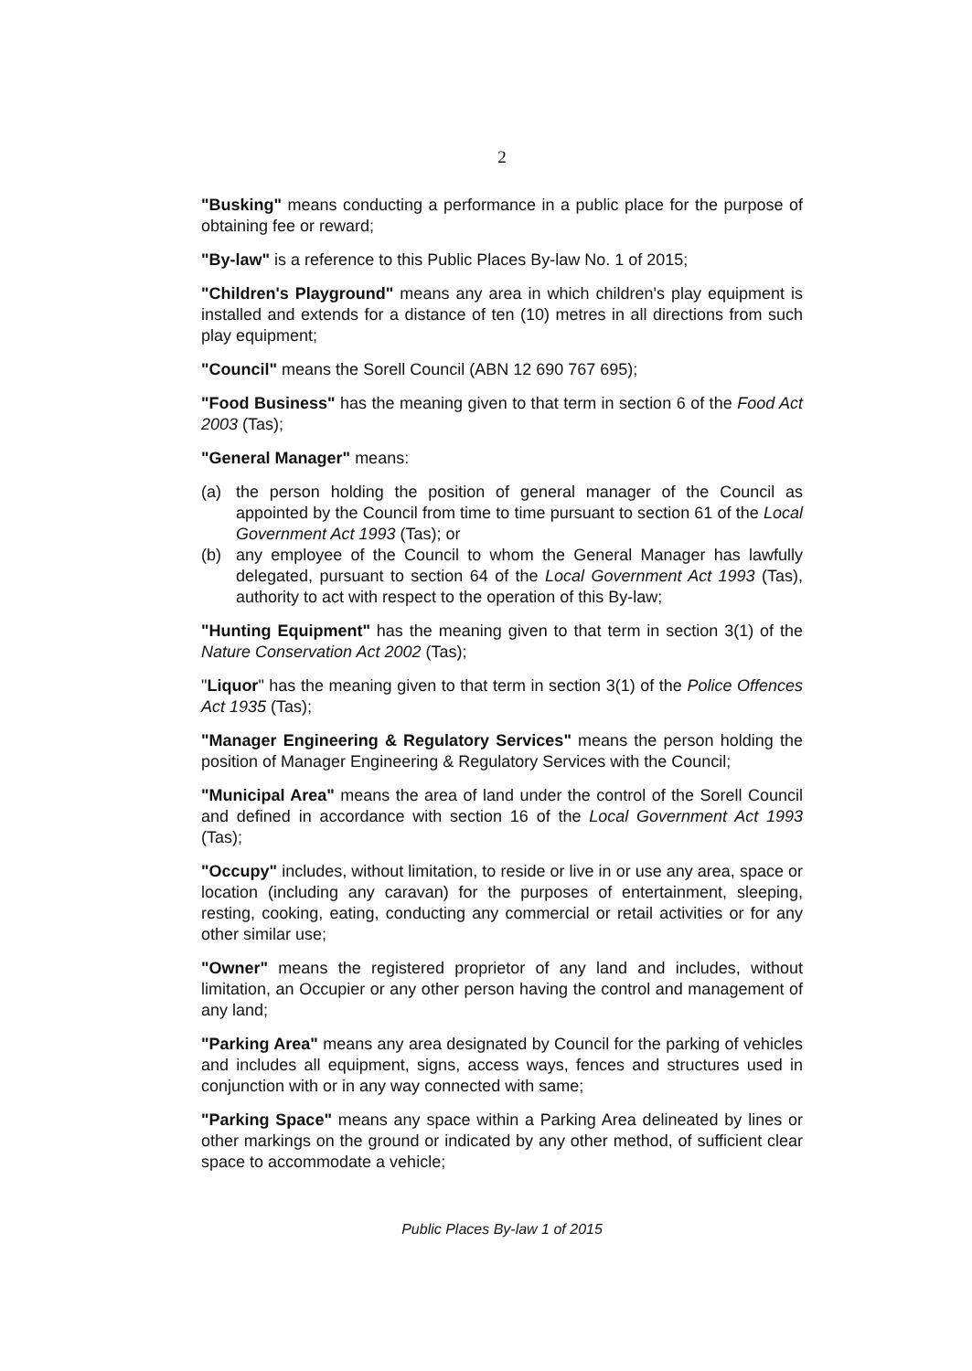2
"Busking" means conducting a performance in a public place for the purpose of obtaining fee or reward;
"By-law" is a reference to this Public Places By-law No. 1 of 2015;
"Children's Playground" means any area in which children's play equipment is installed and extends for a distance of ten (10) metres in all directions from such play equipment;
"Council" means the Sorell Council (ABN 12 690 767 695);
"Food Business" has the meaning given to that term in section 6 of the Food Act 2003 (Tas);
"General Manager" means:
(a) the person holding the position of general manager of the Council as appointed by the Council from time to time pursuant to section 61 of the Local Government Act 1993 (Tas); or
(b) any employee of the Council to whom the General Manager has lawfully delegated, pursuant to section 64 of the Local Government Act 1993 (Tas), authority to act with respect to the operation of this By-law;
"Hunting Equipment" has the meaning given to that term in section 3(1) of the Nature Conservation Act 2002 (Tas);
"Liquor" has the meaning given to that term in section 3(1) of the Police Offences Act 1935 (Tas);
"Manager Engineering & Regulatory Services" means the person holding the position of Manager Engineering & Regulatory Services with the Council;
"Municipal Area" means the area of land under the control of the Sorell Council and defined in accordance with section 16 of the Local Government Act 1993 (Tas);
"Occupy" includes, without limitation, to reside or live in or use any area, space or location (including any caravan) for the purposes of entertainment, sleeping, resting, cooking, eating, conducting any commercial or retail activities or for any other similar use;
"Owner" means the registered proprietor of any land and includes, without limitation, an Occupier or any other person having the control and management of any land;
"Parking Area" means any area designated by Council for the parking of vehicles and includes all equipment, signs, access ways, fences and structures used in conjunction with or in any way connected with same;
"Parking Space" means any space within a Parking Area delineated by lines or other markings on the ground or indicated by any other method, of sufficient clear space to accommodate a vehicle;
Public Places By-law 1 of 2015